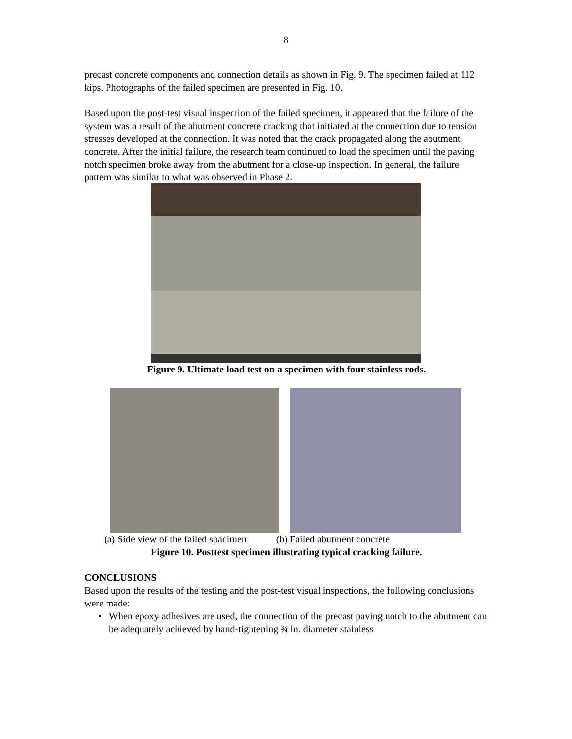8
precast concrete components and connection details as shown in Fig. 9. The specimen failed at 112 kips. Photographs of the failed specimen are presented in Fig. 10.
Based upon the post-test visual inspection of the failed specimen, it appeared that the failure of the system was a result of the abutment concrete cracking that initiated at the connection due to tension stresses developed at the connection. It was noted that the crack propagated along the abutment concrete. After the initial failure, the research team continued to load the specimen until the paving notch specimen broke away from the abutment for a close-up inspection. In general, the failure pattern was similar to what was observed in Phase 2.
Figure 9. Ultimate load test on a specimen with four stainless rods.
(a) Side view of the failed spacimen (b) Failed abutment concrete
Figure 10. Posttest specimen illustrating typical cracking failure.
CONCLUSIONS
Based upon the results of the testing and the post-test visual inspections, the following conclusions were made:
• When epoxy adhesives are used, the connection of the precast paving notch to the abutment can be adequately achieved by hand-tightening ¾ in. diameter stainless